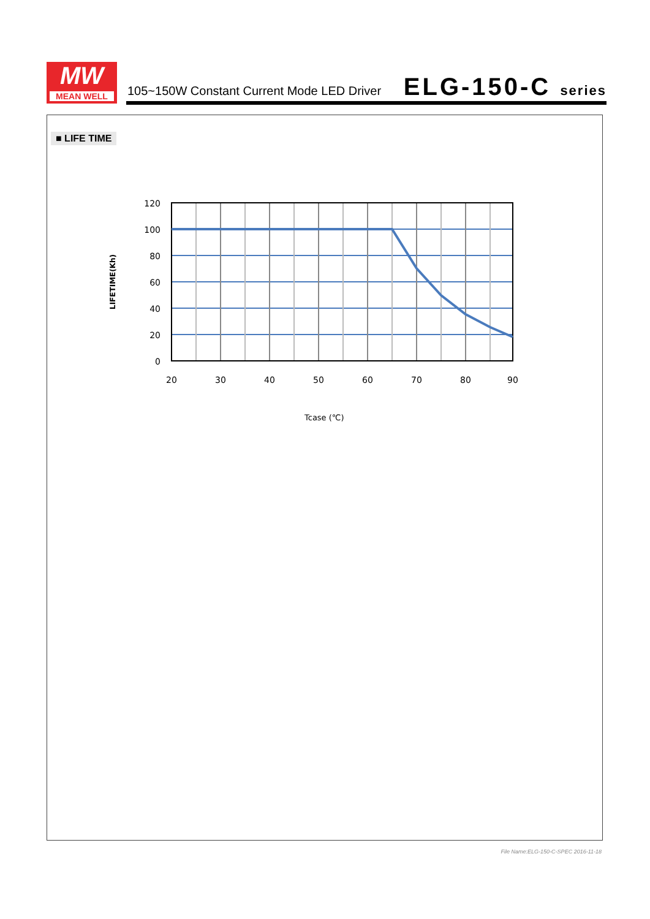MW
MEAN WELL
105~150W Constant Current Mode LED Driver
ELG-150-C series
■ LIFE TIME
120
100
80
60
40
20
0
20
30
40
50
60
70
80
90
Tcase (℃)
LIFETIME(Kh)
File Name:ELG-150-C-SPEC 2016-11-18